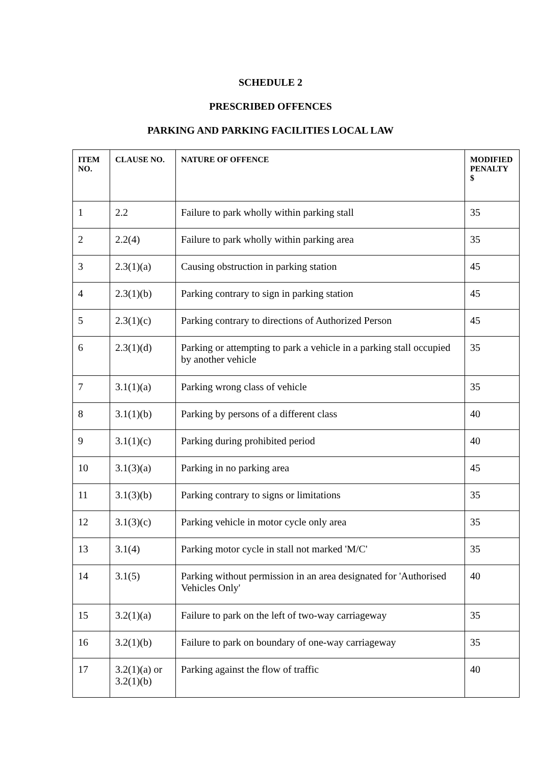SCHEDULE 2
PRESCRIBED OFFENCES
PARKING AND PARKING FACILITIES LOCAL LAW
| ITEM NO. | CLAUSE NO. | NATURE OF OFFENCE | MODIFIED PENALTY $ |
| --- | --- | --- | --- |
| 1 | 2.2 | Failure to park wholly within parking stall | 35 |
| 2 | 2.2(4) | Failure to park wholly within parking area | 35 |
| 3 | 2.3(1)(a) | Causing obstruction in parking station | 45 |
| 4 | 2.3(1)(b) | Parking contrary to sign in parking station | 45 |
| 5 | 2.3(1)(c) | Parking contrary to directions of Authorized Person | 45 |
| 6 | 2.3(1)(d) | Parking or attempting to park a vehicle in a parking stall occupied by another vehicle | 35 |
| 7 | 3.1(1)(a) | Parking wrong class of vehicle | 35 |
| 8 | 3.1(1)(b) | Parking by persons of a different class | 40 |
| 9 | 3.1(1)(c) | Parking during prohibited period | 40 |
| 10 | 3.1(3)(a) | Parking in no parking area | 45 |
| 11 | 3.1(3)(b) | Parking contrary to signs or limitations | 35 |
| 12 | 3.1(3)(c) | Parking vehicle in motor cycle only area | 35 |
| 13 | 3.1(4) | Parking motor cycle in stall not marked 'M/C' | 35 |
| 14 | 3.1(5) | Parking without permission in an area designated for 'Authorised Vehicles Only' | 40 |
| 15 | 3.2(1)(a) | Failure to park on the left of two-way carriageway | 35 |
| 16 | 3.2(1)(b) | Failure to park on boundary of one-way carriageway | 35 |
| 17 | 3.2(1)(a) or 3.2(1)(b) | Parking against the flow of traffic | 40 |